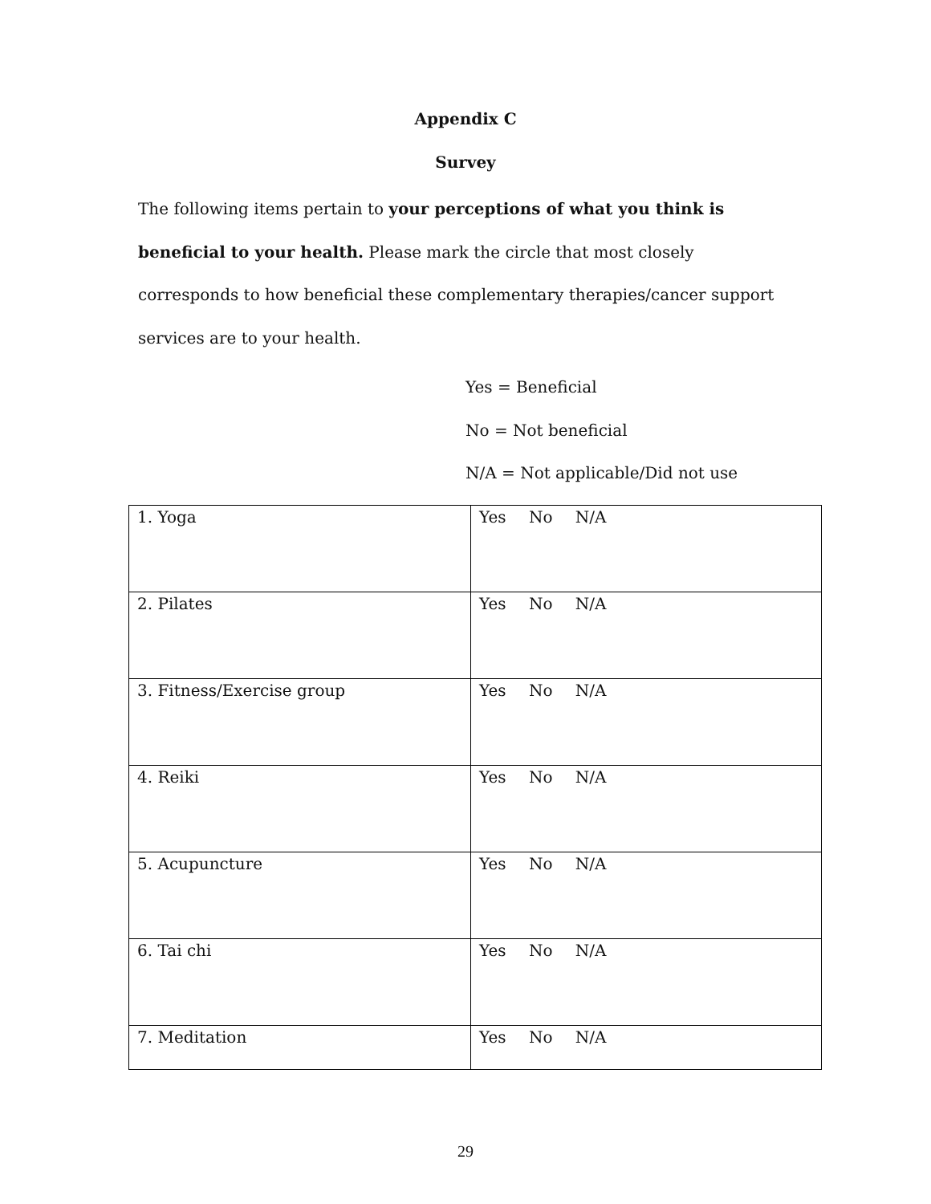Appendix C
Survey
The following items pertain to your perceptions of what you think is beneficial to your health. Please mark the circle that most closely corresponds to how beneficial these complementary therapies/cancer support services are to your health.
Yes = Beneficial
No = Not beneficial
N/A = Not applicable/Did not use
| 1. Yoga | Yes No N/A |
| 2. Pilates | Yes No N/A |
| 3. Fitness/Exercise group | Yes No N/A |
| 4. Reiki | Yes No N/A |
| 5. Acupuncture | Yes No N/A |
| 6. Tai chi | Yes No N/A |
| 7. Meditation | Yes No N/A |
29